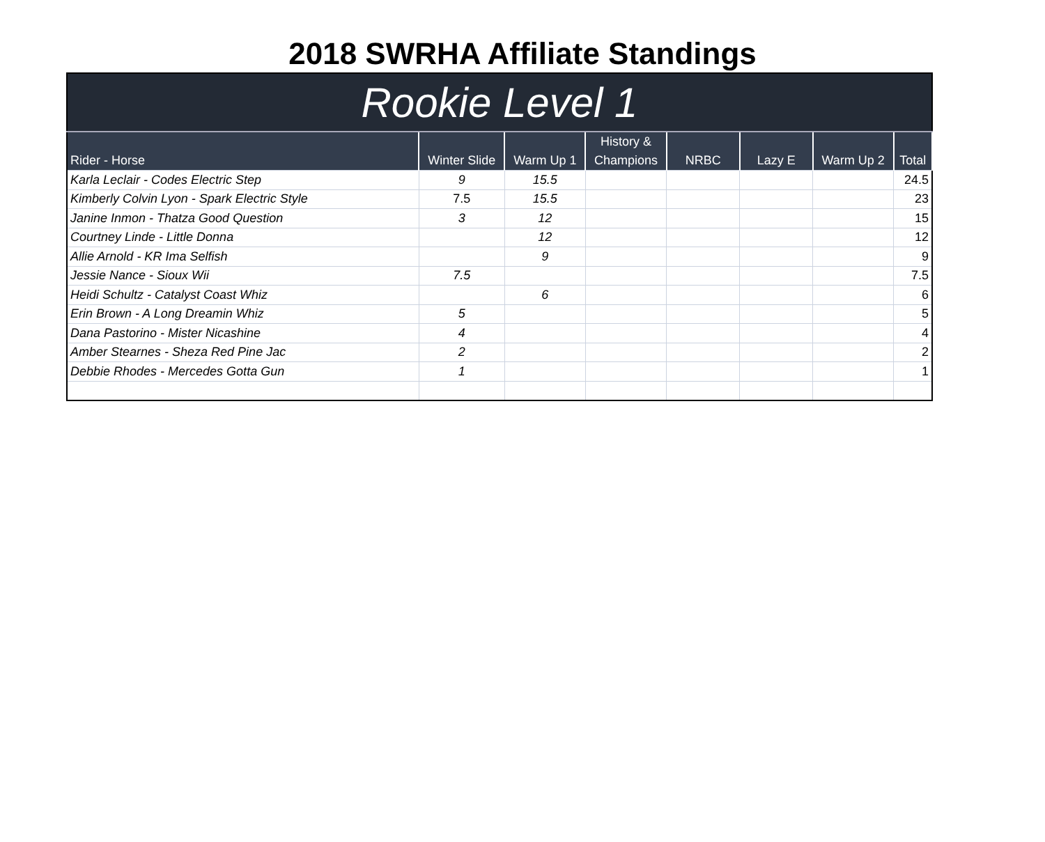2018 SWRHA Affiliate Standings
| Rookie Level 1 | | | | | | | |
| Rider - Horse | Winter Slide | Warm Up 1 | History & Champions | NRBC | Lazy E | Warm Up 2 | Total |
| Karla Leclair - Codes Electric Step | 9 | 15.5 | | | | | 24.5 |
| Kimberly Colvin Lyon - Spark Electric Style | 7.5 | 15.5 | | | | | 23 |
| Janine Inmon - Thatza Good Question | 3 | 12 | | | | | 15 |
| Courtney Linde - Little Donna | | 12 | | | | | 12 |
| Allie Arnold - KR Ima Selfish | | 9 | | | | | 9 |
| Jessie Nance - Sioux Wii | 7.5 | | | | | | 7.5 |
| Heidi Schultz - Catalyst Coast Whiz | | 6 | | | | | 6 |
| Erin Brown - A Long Dreamin Whiz | 5 | | | | | | 5 |
| Dana Pastorino - Mister Nicashine | 4 | | | | | | 4 |
| Amber Stearnes - Sheza Red Pine Jac | 2 | | | | | | 2 |
| Debbie Rhodes - Mercedes Gotta Gun | 1 | | | | | | 1 |